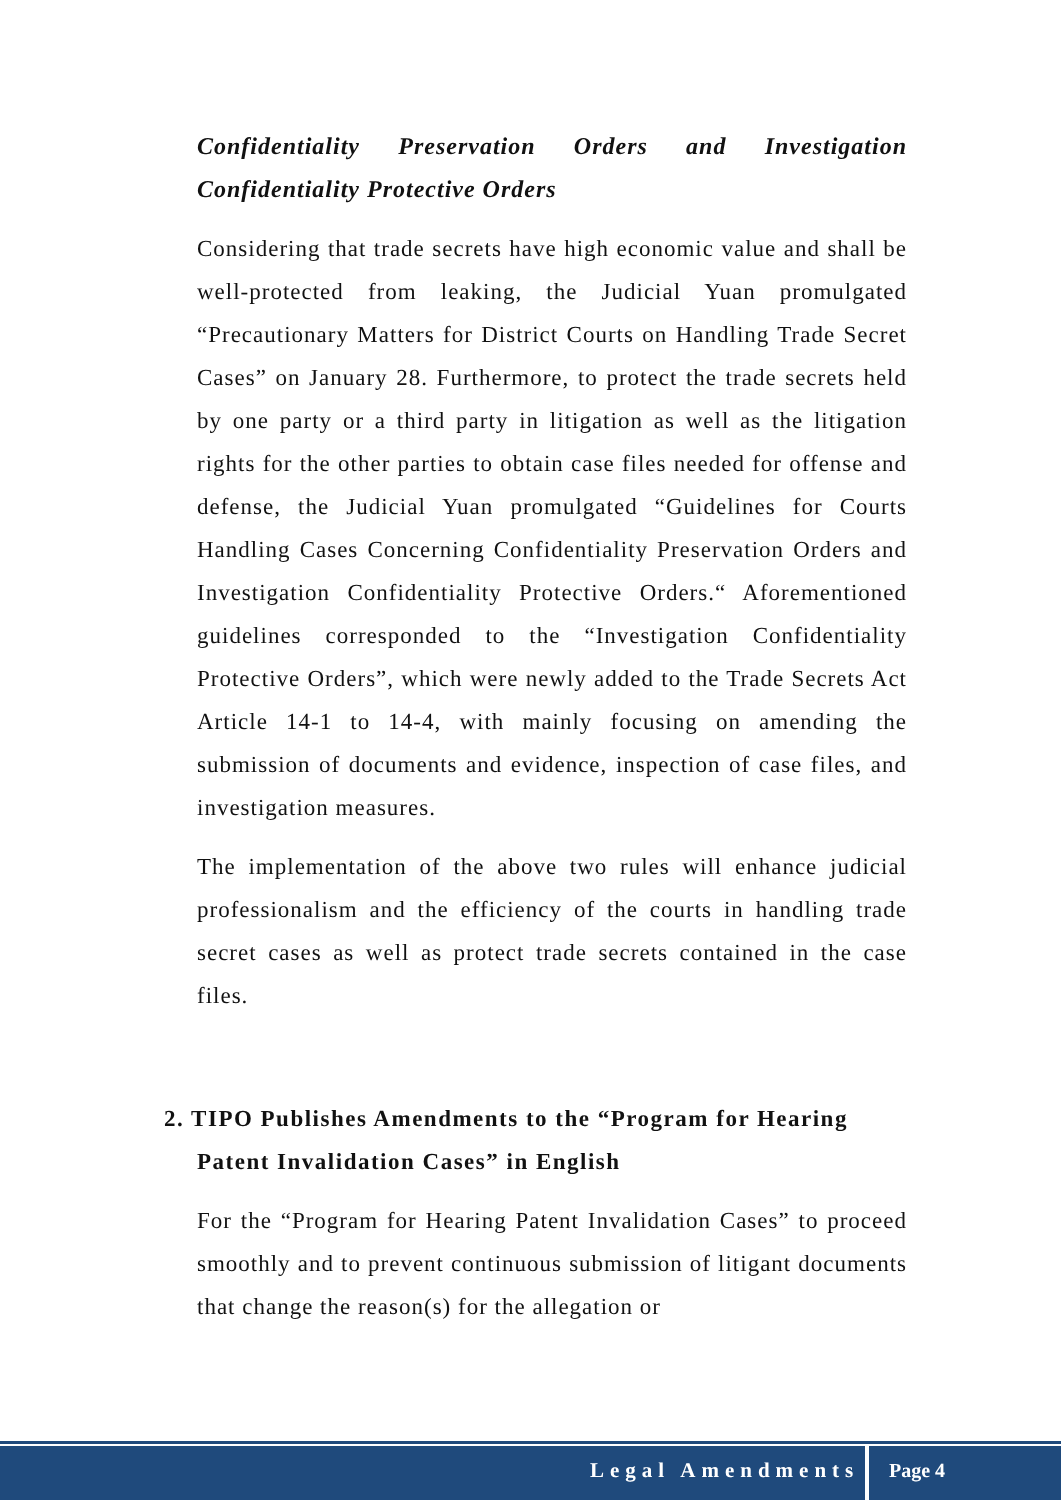Confidentiality Preservation Orders and Investigation Confidentiality Protective Orders
Considering that trade secrets have high economic value and shall be well-protected from leaking, the Judicial Yuan promulgated “Precautionary Matters for District Courts on Handling Trade Secret Cases” on January 28. Furthermore, to protect the trade secrets held by one party or a third party in litigation as well as the litigation rights for the other parties to obtain case files needed for offense and defense, the Judicial Yuan promulgated “Guidelines for Courts Handling Cases Concerning Confidentiality Preservation Orders and Investigation Confidentiality Protective Orders.“ Aforementioned guidelines corresponded to the “Investigation Confidentiality Protective Orders”, which were newly added to the Trade Secrets Act Article 14-1 to 14-4, with mainly focusing on amending the submission of documents and evidence, inspection of case files, and investigation measures.
The implementation of the above two rules will enhance judicial professionalism and the efficiency of the courts in handling trade secret cases as well as protect trade secrets contained in the case files.
2. TIPO Publishes Amendments to the “Program for Hearing Patent Invalidation Cases” in English
For the “Program for Hearing Patent Invalidation Cases” to proceed smoothly and to prevent continuous submission of litigant documents that change the reason(s) for the allegation or
Legal Amendments
Page 4